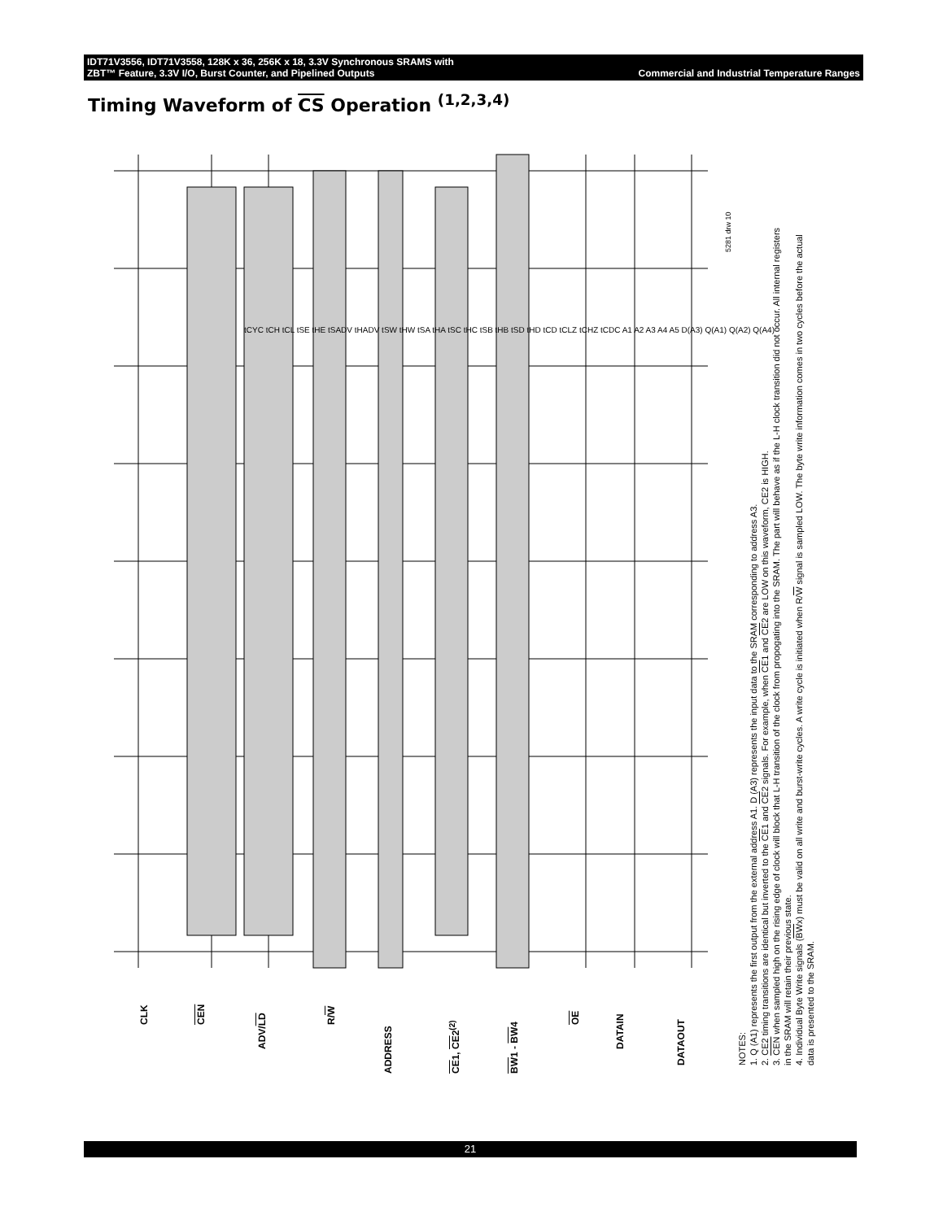IDT71V3556, IDT71V3558, 128K x 36, 256K x 18, 3.3V Synchronous SRAMS with
ZBT™ Feature, 3.3V I/O, Burst Counter, and Pipelined Outputs Commercial and Industrial Temperature Ranges
Timing Waveform of CS Operation <sup>(1,2,3,4)</sup>
CLK CEN
ADV/LD
R/W
ADDRESS CE1, CE2<sup>(2)</sup> BW1 - BW4
OE
DATAIN
DATAOUT
5281 drw 10
tCYC tCH tCL tSE tHE tSADV tHADV tSW tHW tSA tHA tSC tHC tSB tHB tSD tHD tCD tCLZ tCHZ tCDC A1 A2 A3 A4 A5 D(A3) Q(A1) Q(A2) Q(A4)
NOTES:
1. Q (A1) represents the first output from the external address A1. D (A3) represents the input data to the SRAM corresponding to address A3.
2. CE2 timing transitions are identical but inverted to the CE1 and CE2 signals. For example, when CE1 and CE2 are LOW on this waveform, CE2 is HIGH.
3. CEN when sampled high on the rising edge of clock will block that L-H transition of the clock from propogating into the SRAM. The part will behave as if the L-H clock transition did not occur. All internal registers in the SRAM will retain their previous state.
4. Individual Byte Write signals (BWx) must be valid on all write and burst-write cycles. A write cycle is initiated when R/W signal is sampled LOW. The byte write information comes in two cycles before the actual data is presented to the SRAM.
21